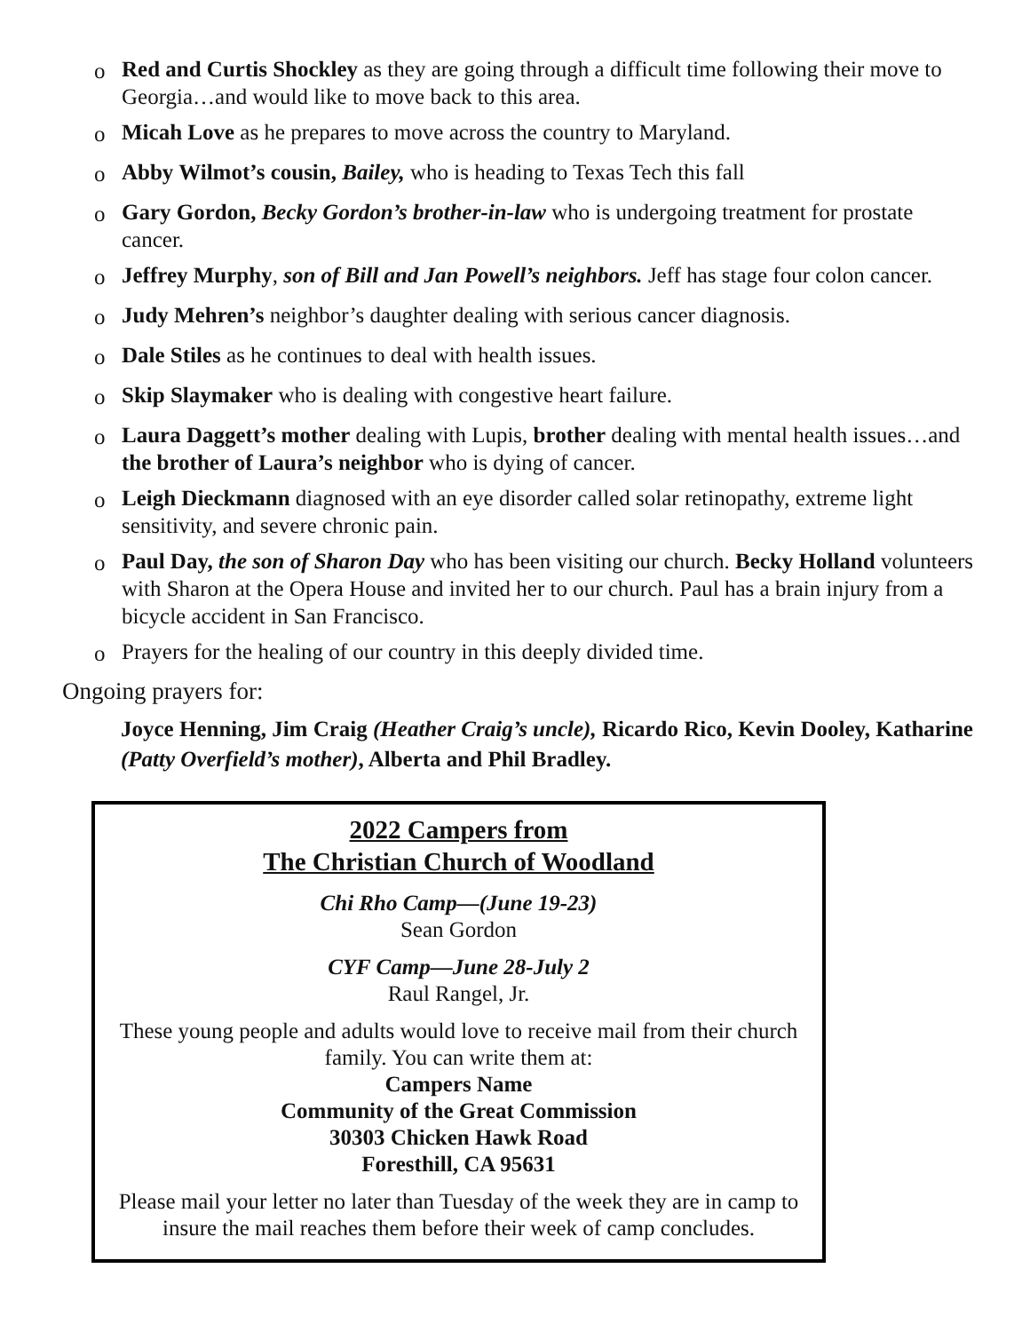o Red and Curtis Shockley as they are going through a difficult time following their move to Georgia…and would like to move back to this area.
o Micah Love as he prepares to move across the country to Maryland.
o Abby Wilmot’s cousin, Bailey, who is heading to Texas Tech this fall
o Gary Gordon, Becky Gordon’s brother-in-law who is undergoing treatment for prostate cancer.
o Jeffrey Murphy, son of Bill and Jan Powell’s neighbors. Jeff has stage four colon cancer.
o Judy Mehren’s neighbor’s daughter dealing with serious cancer diagnosis.
o Dale Stiles as he continues to deal with health issues.
o Skip Slaymaker who is dealing with congestive heart failure.
o Laura Daggett’s mother dealing with Lupis, brother dealing with mental health issues…and the brother of Laura’s neighbor who is dying of cancer.
o Leigh Dieckmann diagnosed with an eye disorder called solar retinopathy, extreme light sensitivity, and severe chronic pain.
o Paul Day, the son of Sharon Day who has been visiting our church. Becky Holland volunteers with Sharon at the Opera House and invited her to our church. Paul has a brain injury from a bicycle accident in San Francisco.
o Prayers for the healing of our country in this deeply divided time.
Ongoing prayers for:
Joyce Henning, Jim Craig (Heather Craig’s uncle), Ricardo Rico, Kevin Dooley, Katharine (Patty Overfield’s mother), Alberta and Phil Bradley.
2022 Campers from
The Christian Church of Woodland
Chi Rho Camp—(June 19-23)
Sean Gordon
CYF Camp—June 28-July 2
Raul Rangel, Jr.
These young people and adults would love to receive mail from their church family. You can write them at:
Campers Name
Community of the Great Commission
30303 Chicken Hawk Road
Foresthill, CA 95631
Please mail your letter no later than Tuesday of the week they are in camp to insure the mail reaches them before their week of camp concludes.